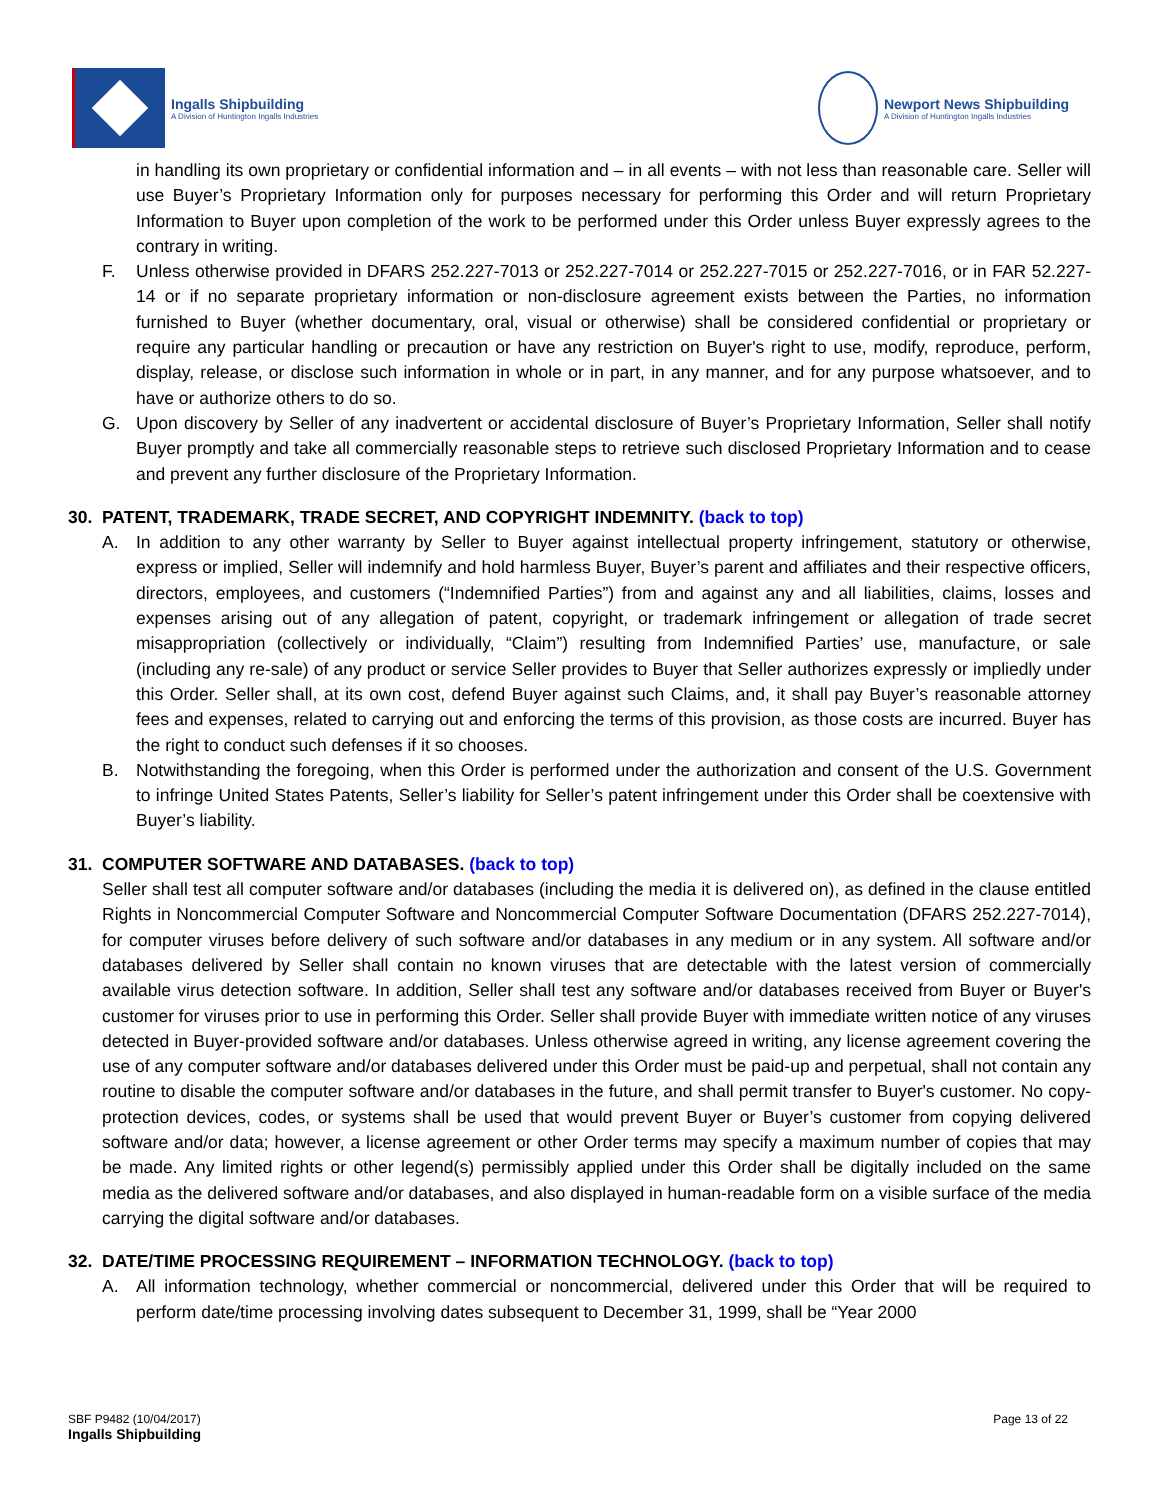Ingalls Shipbuilding
A Division of Huntington Ingalls Industries
Newport News Shipbuilding
A Division of Huntington Ingalls Industries
in handling its own proprietary or confidential information and – in all events – with not less than reasonable care. Seller will use Buyer’s Proprietary Information only for purposes necessary for performing this Order and will return Proprietary Information to Buyer upon completion of the work to be performed under this Order unless Buyer expressly agrees to the contrary in writing.
F. Unless otherwise provided in DFARS 252.227-7013 or 252.227-7014 or 252.227-7015 or 252.227-7016, or in FAR 52.227-14 or if no separate proprietary information or non-disclosure agreement exists between the Parties, no information furnished to Buyer (whether documentary, oral, visual or otherwise) shall be considered confidential or proprietary or require any particular handling or precaution or have any restriction on Buyer's right to use, modify, reproduce, perform, display, release, or disclose such information in whole or in part, in any manner, and for any purpose whatsoever, and to have or authorize others to do so.
G. Upon discovery by Seller of any inadvertent or accidental disclosure of Buyer’s Proprietary Information, Seller shall notify Buyer promptly and take all commercially reasonable steps to retrieve such disclosed Proprietary Information and to cease and prevent any further disclosure of the Proprietary Information.
30. PATENT, TRADEMARK, TRADE SECRET, AND COPYRIGHT INDEMNITY. (back to top)
A. In addition to any other warranty by Seller to Buyer against intellectual property infringement, statutory or otherwise, express or implied, Seller will indemnify and hold harmless Buyer, Buyer’s parent and affiliates and their respective officers, directors, employees, and customers (“Indemnified Parties”) from and against any and all liabilities, claims, losses and expenses arising out of any allegation of patent, copyright, or trademark infringement or allegation of trade secret misappropriation (collectively or individually, “Claim”) resulting from Indemnified Parties’ use, manufacture, or sale (including any re-sale) of any product or service Seller provides to Buyer that Seller authorizes expressly or impliedly under this Order. Seller shall, at its own cost, defend Buyer against such Claims, and, it shall pay Buyer’s reasonable attorney fees and expenses, related to carrying out and enforcing the terms of this provision, as those costs are incurred. Buyer has the right to conduct such defenses if it so chooses.
B. Notwithstanding the foregoing, when this Order is performed under the authorization and consent of the U.S. Government to infringe United States Patents, Seller’s liability for Seller’s patent infringement under this Order shall be coextensive with Buyer’s liability.
31. COMPUTER SOFTWARE AND DATABASES. (back to top)
Seller shall test all computer software and/or databases (including the media it is delivered on), as defined in the clause entitled Rights in Noncommercial Computer Software and Noncommercial Computer Software Documentation (DFARS 252.227-7014), for computer viruses before delivery of such software and/or databases in any medium or in any system. All software and/or databases delivered by Seller shall contain no known viruses that are detectable with the latest version of commercially available virus detection software. In addition, Seller shall test any software and/or databases received from Buyer or Buyer's customer for viruses prior to use in performing this Order. Seller shall provide Buyer with immediate written notice of any viruses detected in Buyer-provided software and/or databases. Unless otherwise agreed in writing, any license agreement covering the use of any computer software and/or databases delivered under this Order must be paid-up and perpetual, shall not contain any routine to disable the computer software and/or databases in the future, and shall permit transfer to Buyer's customer. No copy-protection devices, codes, or systems shall be used that would prevent Buyer or Buyer’s customer from copying delivered software and/or data; however, a license agreement or other Order terms may specify a maximum number of copies that may be made. Any limited rights or other legend(s) permissibly applied under this Order shall be digitally included on the same media as the delivered software and/or databases, and also displayed in human-readable form on a visible surface of the media carrying the digital software and/or databases.
32. DATE/TIME PROCESSING REQUIREMENT – INFORMATION TECHNOLOGY. (back to top)
A. All information technology, whether commercial or noncommercial, delivered under this Order that will be required to perform date/time processing involving dates subsequent to December 31, 1999, shall be “Year 2000
SBF P9482 (10/04/2017)
Ingalls Shipbuilding
Page 13 of 22